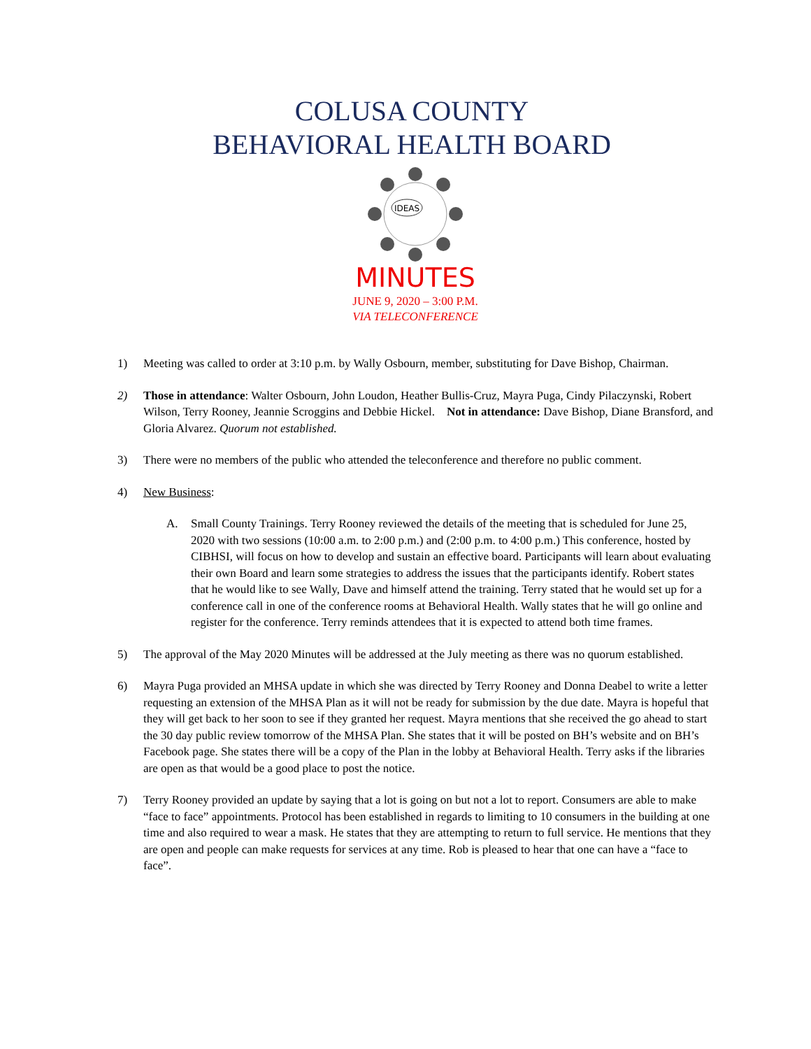COLUSA COUNTY
BEHAVIORAL HEALTH BOARD
IDEAS
MINUTES
JUNE 9, 2020 – 3:00 P.M.
VIA TELECONFERENCE
1) Meeting was called to order at 3:10 p.m. by Wally Osbourn, member, substituting for Dave Bishop, Chairman.
2) Those in attendance: Walter Osbourn, John Loudon, Heather Bullis-Cruz, Mayra Puga, Cindy Pilaczynski, Robert Wilson, Terry Rooney, Jeannie Scroggins and Debbie Hickel. Not in attendance: Dave Bishop, Diane Bransford, and Gloria Alvarez. Quorum not established.
3) There were no members of the public who attended the teleconference and therefore no public comment.
4) New Business:
A. Small County Trainings. Terry Rooney reviewed the details of the meeting that is scheduled for June 25, 2020 with two sessions (10:00 a.m. to 2:00 p.m.) and (2:00 p.m. to 4:00 p.m.) This conference, hosted by CIBHSI, will focus on how to develop and sustain an effective board. Participants will learn about evaluating their own Board and learn some strategies to address the issues that the participants identify. Robert states that he would like to see Wally, Dave and himself attend the training. Terry stated that he would set up for a conference call in one of the conference rooms at Behavioral Health. Wally states that he will go online and register for the conference. Terry reminds attendees that it is expected to attend both time frames.
5) The approval of the May 2020 Minutes will be addressed at the July meeting as there was no quorum established.
6) Mayra Puga provided an MHSA update in which she was directed by Terry Rooney and Donna Deabel to write a letter requesting an extension of the MHSA Plan as it will not be ready for submission by the due date. Mayra is hopeful that they will get back to her soon to see if they granted her request. Mayra mentions that she received the go ahead to start the 30 day public review tomorrow of the MHSA Plan. She states that it will be posted on BH’s website and on BH’s Facebook page. She states there will be a copy of the Plan in the lobby at Behavioral Health. Terry asks if the libraries are open as that would be a good place to post the notice.
7) Terry Rooney provided an update by saying that a lot is going on but not a lot to report. Consumers are able to make “face to face” appointments. Protocol has been established in regards to limiting to 10 consumers in the building at one time and also required to wear a mask. He states that they are attempting to return to full service. He mentions that they are open and people can make requests for services at any time. Rob is pleased to hear that one can have a “face to face”.